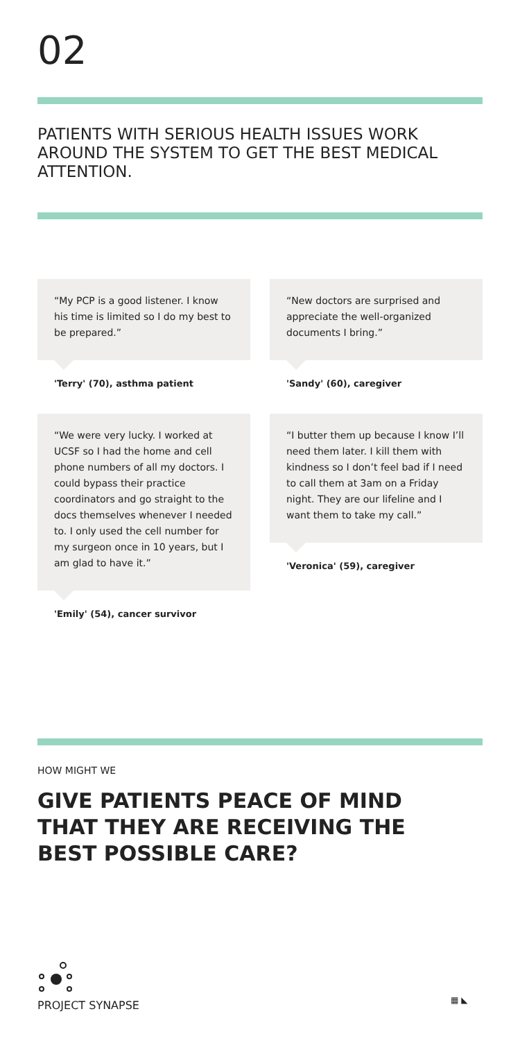02
PATIENTS WITH SERIOUS HEALTH ISSUES WORK AROUND THE SYSTEM TO GET THE BEST MEDICAL ATTENTION.
“My PCP is a good listener. I know his time is limited so I do my best to be prepared.”
'Terry' (70), asthma patient
“We were very lucky. I worked at UCSF so I had the home and cell phone numbers of all my doctors. I could bypass their practice coordinators and go straight to the docs themselves whenever I needed to. I only used the cell number for my surgeon once in 10 years, but I am glad to have it.”
'Emily' (54), cancer survivor
“New doctors are surprised and appreciate the well-organized documents I bring.”
'Sandy' (60), caregiver
“I butter them up because I know I’ll need them later. I kill them with kindness so I don’t feel bad if I need to call them at 3am on a Friday night. They are our lifeline and I want them to take my call.”
'Veronica' (59), caregiver
HOW MIGHT WE
GIVE PATIENTS PEACE OF MIND THAT THEY ARE RECEIVING THE BEST POSSIBLE CARE?
PROJECT SYNAPSE
▦ ◣